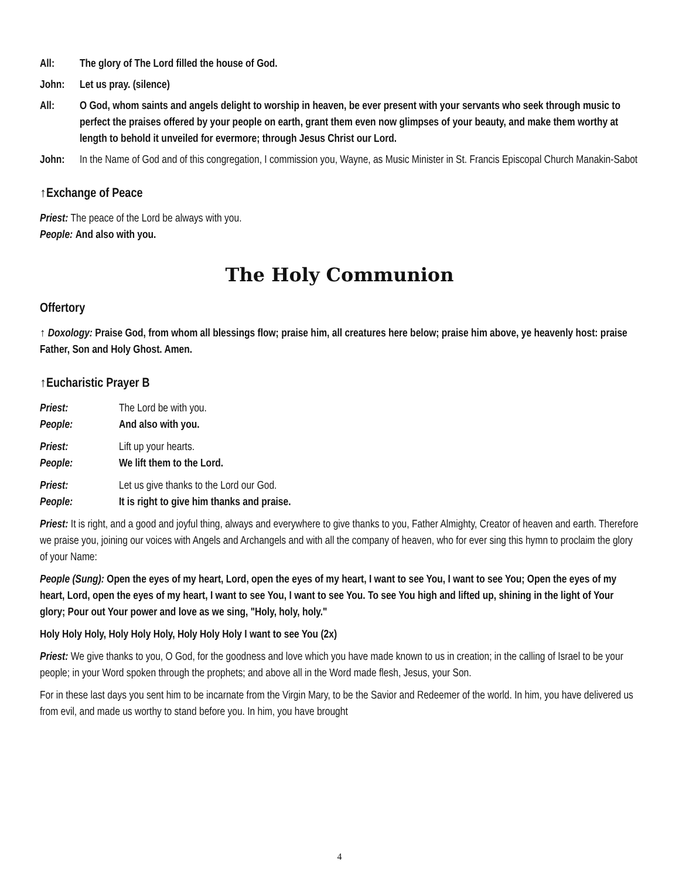All: The glory of The Lord filled the house of God.
John: Let us pray. (silence)
All: O God, whom saints and angels delight to worship in heaven, be ever present with your servants who seek through music to perfect the praises offered by your people on earth, grant them even now glimpses of your beauty, and make them worthy at length to behold it unveiled for evermore; through Jesus Christ our Lord.
John: In the Name of God and of this congregation, I commission you, Wayne, as Music Minister in St. Francis Episcopal Church Manakin-Sabot
↑Exchange of Peace
Priest: The peace of the Lord be always with you.
People: And also with you.
The Holy Communion
Offertory
↑ Doxology: Praise God, from whom all blessings flow; praise him, all creatures here below; praise him above, ye heavenly host: praise Father, Son and Holy Ghost. Amen.
↑Eucharistic Prayer B
Priest: The Lord be with you.
People: And also with you.
Priest: Lift up your hearts.
People: We lift them to the Lord.
Priest: Let us give thanks to the Lord our God.
People: It is right to give him thanks and praise.
Priest: It is right, and a good and joyful thing, always and everywhere to give thanks to you, Father Almighty, Creator of heaven and earth. Therefore we praise you, joining our voices with Angels and Archangels and with all the company of heaven, who for ever sing this hymn to proclaim the glory of your Name:
People (Sung): Open the eyes of my heart, Lord, open the eyes of my heart, I want to see You, I want to see You; Open the eyes of my heart, Lord, open the eyes of my heart, I want to see You, I want to see You. To see You high and lifted up, shining in the light of Your glory; Pour out Your power and love as we sing, "Holy, holy, holy."
Holy Holy Holy, Holy Holy Holy, Holy Holy Holy I want to see You (2x)
Priest: We give thanks to you, O God, for the goodness and love which you have made known to us in creation; in the calling of Israel to be your people; in your Word spoken through the prophets; and above all in the Word made flesh, Jesus, your Son.
For in these last days you sent him to be incarnate from the Virgin Mary, to be the Savior and Redeemer of the world. In him, you have delivered us from evil, and made us worthy to stand before you. In him, you have brought
4